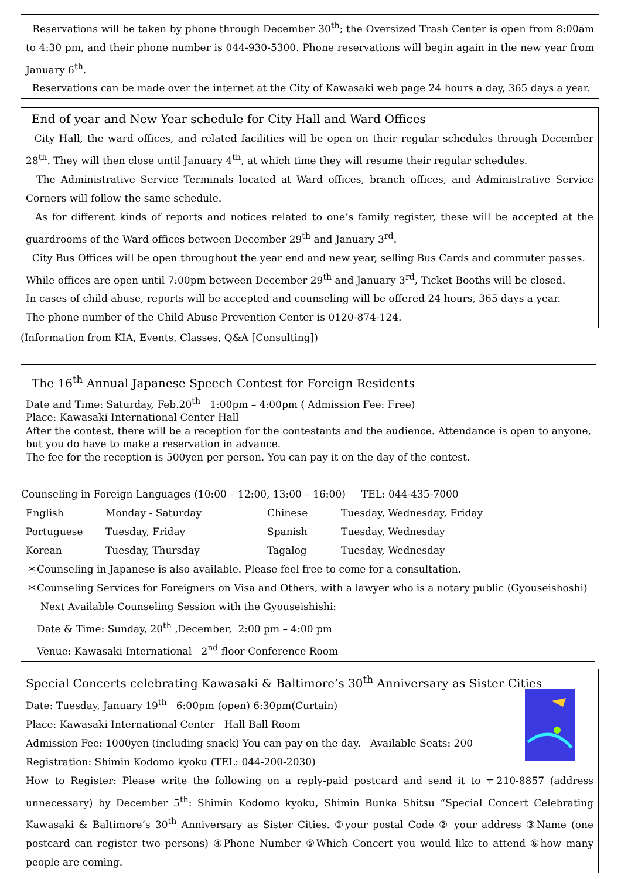Reservations will be taken by phone through December 30<sup>th</sup>; the Oversized Trash Center is open from 8:00am to 4:30 pm, and their phone number is 044-930-5300. Phone reservations will begin again in the new year from January 6<sup>th</sup>.
Reservations can be made over the internet at the City of Kawasaki web page 24 hours a day, 365 days a year.
End of year and New Year schedule for City Hall and Ward Offices
City Hall, the ward offices, and related facilities will be open on their regular schedules through December 28<sup>th</sup>. They will then close until January 4<sup>th</sup>, at which time they will resume their regular schedules.
The Administrative Service Terminals located at Ward offices, branch offices, and Administrative Service Corners will follow the same schedule.
As for different kinds of reports and notices related to one’s family register, these will be accepted at the guardrooms of the Ward offices between December 29<sup>th</sup> and January 3<sup>rd</sup>.
City Bus Offices will be open throughout the year end and new year, selling Bus Cards and commuter passes.
While offices are open until 7:00pm between December 29<sup>th</sup> and January 3<sup>rd</sup>, Ticket Booths will be closed.
In cases of child abuse, reports will be accepted and counseling will be offered 24 hours, 365 days a year.
The phone number of the Child Abuse Prevention Center is 0120-874-124.
(Information from KIA, Events, Classes, Q&A [Consulting])
The 16<sup>th</sup> Annual Japanese Speech Contest for Foreign Residents
Date and Time: Saturday, Feb.20<sup>th</sup> 1:00pm – 4:00pm ( Admission Fee: Free)
Place: Kawasaki International Center Hall
After the contest, there will be a reception for the contestants and the audience. Attendance is open to anyone, but you do have to make a reservation in advance.
The fee for the reception is 500yen per person. You can pay it on the day of the contest.
Counseling in Foreign Languages (10:00 – 12:00, 13:00 – 16:00) TEL: 044-435-7000
| English | Monday - Saturday | Chinese | Tuesday, Wednesday, Friday |
| Portuguese | Tuesday, Friday | Spanish | Tuesday, Wednesday |
| Korean | Tuesday, Thursday | Tagalog | Tuesday, Wednesday |
＊Counseling in Japanese is also available. Please feel free to come for a consultation.
＊Counseling Services for Foreigners on Visa and Others, with a lawyer who is a notary public (Gyouseishoshi)
Next Available Counseling Session with the Gyouseishishi:
Date & Time: Sunday, 20<sup>th</sup> ,December, 2:00 pm – 4:00 pm
Venue: Kawasaki International 2<sup>nd</sup> floor Conference Room
Special Concerts celebrating Kawasaki & Baltimore’s 30<sup>th</sup> Anniversary as Sister Cities
Date: Tuesday, January 19<sup>th</sup> 6:00pm (open) 6:30pm(Curtain)
Place: Kawasaki International Center Hall Ball Room
Admission Fee: 1000yen (including snack) You can pay on the day. Available Seats: 200
Registration: Shimin Kodomo kyoku (TEL: 044-200-2030)
How to Register: Please write the following on a reply-paid postcard and send it to 〒210-8857 (address unnecessary) by December 5<sup>th</sup>: Shimin Kodomo kyoku, Shimin Bunka Shitsu “Special Concert Celebrating Kawasaki & Baltimore’s 30<sup>th</sup> Anniversary as Sister Cities. ①your postal Code ② your address ③Name (one postcard can register two persons) ④Phone Number ⑤Which Concert you would like to attend ⑥how many people are coming.